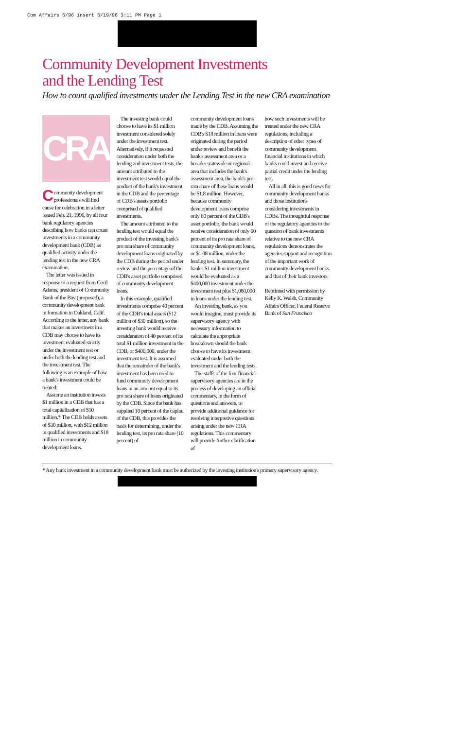Com Affairs 6/96 insert 6/19/96 3:11 PM Page 1
Community Development Investments
and the Lending Test
How to count qualified investments under the Lending Test in the new CRA examination
CRA
Community development professionals will find cause for celebration in a letter issued Feb. 21, 1996, by all four bank regulatory agencies describing how banks can count investments in a community development bank (CDB) as qualified activity under the lending test in the new CRA examination.
The letter was issued in response to a request from Cecil Adams, president of Community Bank of the Bay (proposed), a community development bank in formation in Oakland, Calif. According to the letter, any bank that makes an investment in a CDB may choose to have its investment evaluated strictly under the investment test or under both the lending test and the investment test. The following is an example of how a bank's investment could be treated:
Assume an institution invests $1 million in a CDB that has a total capitalization of $10 million.* The CDB holds assets of $30 million, with $12 million in qualified investments and $18 million in community development loans.
The investing bank could choose to have its $1 million investment considered solely under the investment test. Alternatively, if it requested consideration under both the lending and investment tests, the amount attributed to the investment test would equal the product of the bank's investment in the CDB and the percentage of CDB's assets portfolio comprised of qualified investments.
The amount attributed to the lending test would equal the product of the investing bank's pro rata share of community development loans originated by the CDB during the period under review and the percentage of the CDB's asset portfolio comprised of community development loans.
In this example, qualified investments comprise 40 percent of the CDB's total assets ($12 million of $30 million), so the investing bank would receive consideration of 40 percent of its total $1 million investment in the CDB, or $400,000, under the investment test. It is assumed that the remainder of the bank's investment has been used to fund community development loans in an amount equal to its pro rata share of loans originated by the CDB. Since the bank has supplied 10 percent of the capital of the CDB, this provides the basis for determining, under the lending test, its pro rata share (10 percent) of
community development loans made by the CDB. Assuming the CDB's $18 million in loans were originated during the period under review and benefit the bank's assessment area or a broader statewide or regional area that includes the bank's assessment area, the bank's pro rata share of these loans would be $1.8 million. However, because community development loans comprise only 60 percent of the CDB's asset portfolio, the bank would receive consideration of only 60 percent of its pro rata share of community development loans, or $1.08 million, under the lending test. In summary, the bank's $1 million investment would be evaluated as a $400,000 investment under the investment test plus $1,080,000 in loans under the lending test.
An investing bank, as you would imagine, must provide its supervisory agency with necessary information to calculate the appropriate breakdown should the bank choose to have its investment evaluated under both the investment and the lending tests.
The staffs of the four financial supervisory agencies are in the process of developing an official commentary, in the form of questions and answers, to provide additional guidance for resolving interpretive questions arising under the new CRA regulations. This commentary will provide further clarification of
how such investments will be treated under the new CRA regulations, including a description of other types of community development financial institutions in which banks could invest and receive partial credit under the lending test.
All in all, this is good news for community development banks and those institutions considering investments in CDBs. The thoughtful response of the regulatory agencies to the question of bank investments relative to the new CRA regulations demonstrates the agencies support and recognition of the important work of community development banks and that of their bank investors.
Reprinted with permission by Kelly K. Walsh, Community Affairs Officer, Federal Reserve Bank of San Francisco
* Any bank investment in a community development bank must be authorized by the investing institution's primary supervisory agency.